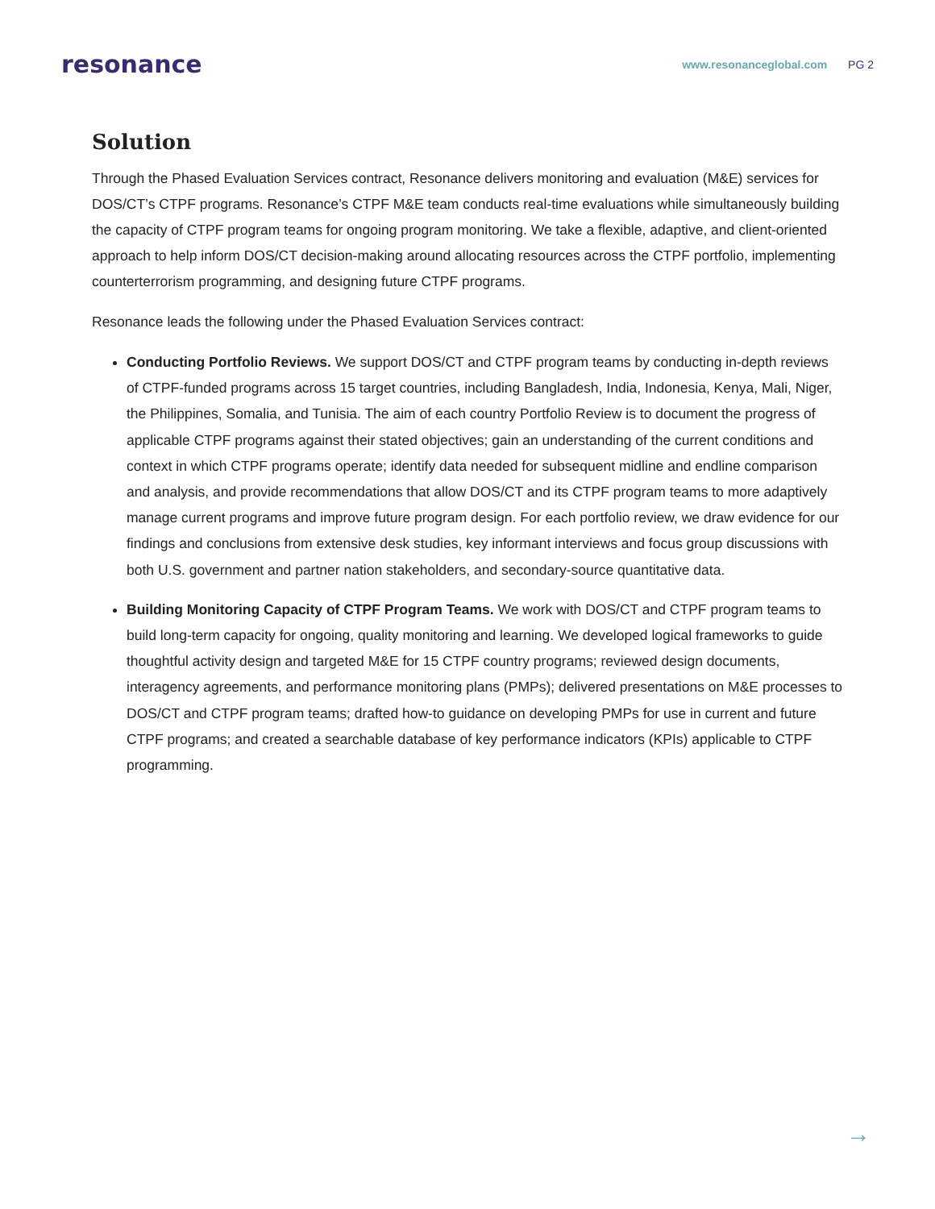resonance
www.resonanceglobal.com PG 2
Solution
Through the Phased Evaluation Services contract, Resonance delivers monitoring and evaluation (M&E) services for DOS/CT’s CTPF programs. Resonance’s CTPF M&E team conducts real-time evaluations while simultaneously building the capacity of CTPF program teams for ongoing program monitoring. We take a flexible, adaptive, and client-oriented approach to help inform DOS/CT decision-making around allocating resources across the CTPF portfolio, implementing counterterrorism programming, and designing future CTPF programs.
Resonance leads the following under the Phased Evaluation Services contract:
Conducting Portfolio Reviews. We support DOS/CT and CTPF program teams by conducting in-depth reviews of CTPF-funded programs across 15 target countries, including Bangladesh, India, Indonesia, Kenya, Mali, Niger, the Philippines, Somalia, and Tunisia. The aim of each country Portfolio Review is to document the progress of applicable CTPF programs against their stated objectives; gain an understanding of the current conditions and context in which CTPF programs operate; identify data needed for subsequent midline and endline comparison and analysis, and provide recommendations that allow DOS/CT and its CTPF program teams to more adaptively manage current programs and improve future program design. For each portfolio review, we draw evidence for our findings and conclusions from extensive desk studies, key informant interviews and focus group discussions with both U.S. government and partner nation stakeholders, and secondary-source quantitative data.
Building Monitoring Capacity of CTPF Program Teams. We work with DOS/CT and CTPF program teams to build long-term capacity for ongoing, quality monitoring and learning. We developed logical frameworks to guide thoughtful activity design and targeted M&E for 15 CTPF country programs; reviewed design documents, interagency agreements, and performance monitoring plans (PMPs); delivered presentations on M&E processes to DOS/CT and CTPF program teams; drafted how-to guidance on developing PMPs for use in current and future CTPF programs; and created a searchable database of key performance indicators (KPIs) applicable to CTPF programming.
→